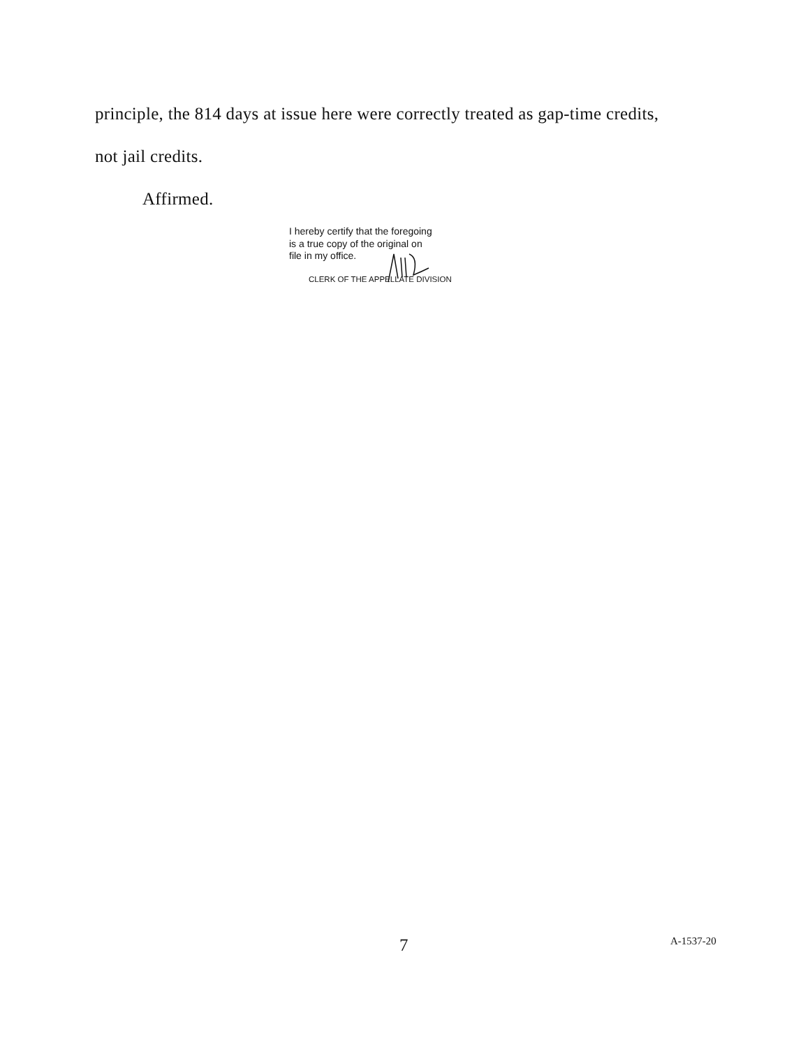principle, the 814 days at issue here were correctly treated as gap-time credits,
not jail credits.
Affirmed.
I hereby certify that the foregoing
is a true copy of the original on
file in my office.
CLERK OF THE APPELLATE DIVISION
7 A-1537-20